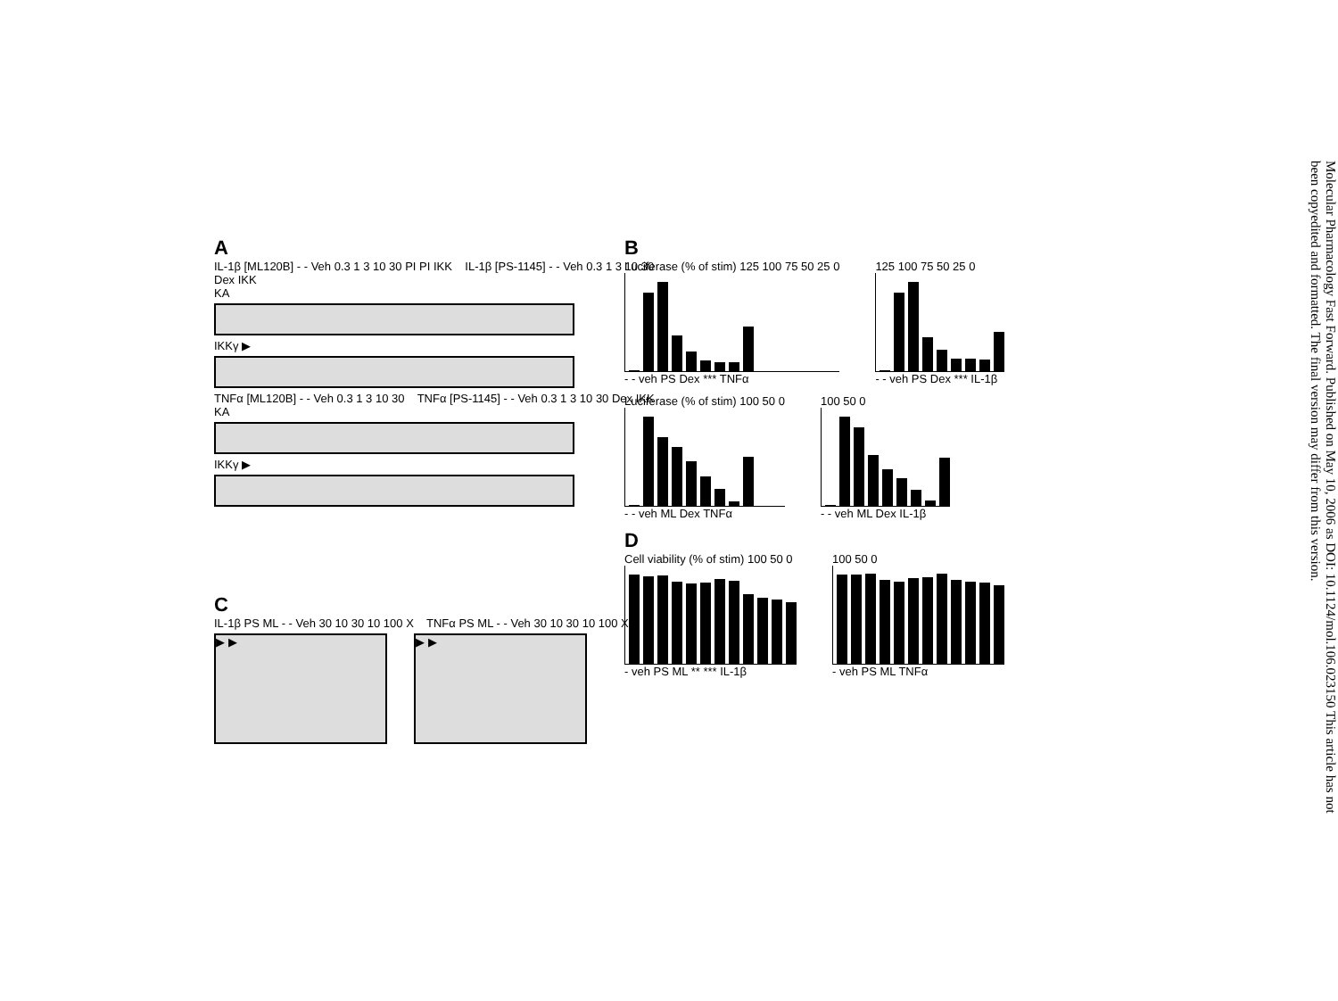A
IL-1β [ML120B] - - Veh 0.3 1 3 10 30 PI PI IKK IL-1β [PS-1145] - - Veh 0.3 1 3 10 30 Dex IKK
KA
IKKγ ▶
TNFα [ML120B] - - Veh 0.3 1 3 10 30 TNFα [PS-1145] - - Veh 0.3 1 3 10 30 Dex IKK
KA
IKKγ ▶
C
IL-1β PS ML - - Veh 30 10 30 10 100 X TNFα PS ML - - Veh 30 10 30 10 100 X
▶ ▶ ▶ ▶
B
Luciferase (% of stim) 125 100 75 50 25 0
- - veh PS Dex *** TNFα
125 100 75 50 25 0
- - veh PS Dex *** IL-1β
Luciferase (% of stim) 100 50 0
- - veh ML Dex TNFα
100 50 0
- - veh ML Dex IL-1β
D
Cell viability (% of stim) 100 50 0
- veh PS ML ** *** IL-1β
100 50 0
- veh PS ML TNFα
Molecular Pharmacology Fast Forward. Published on May 10, 2006 as DOI: 10.1124/mol.106.023150 This article has not been copyedited and formatted. The final version may differ from this version.